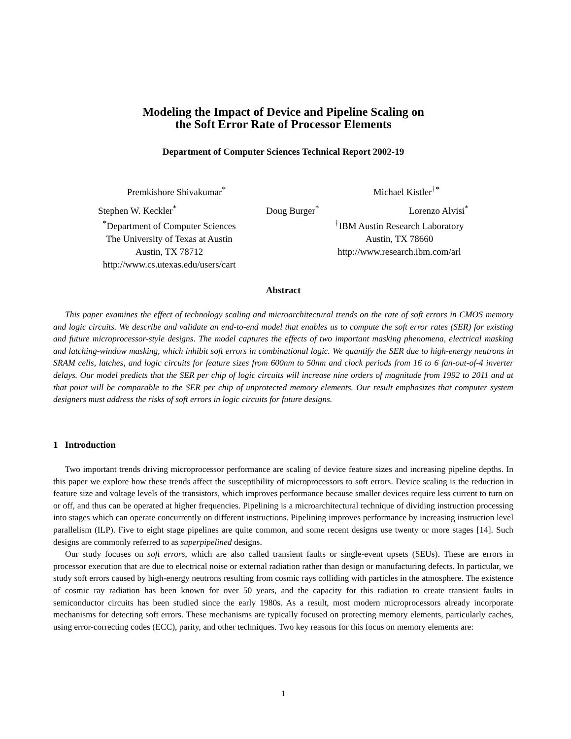Modeling the Impact of Device and Pipeline Scaling on
the Soft Error Rate of Processor Elements
Department of Computer Sciences Technical Report 2002-19
Premkishore Shivakumar<sup>*</sup> Michael Kistler<sup>†*</sup>
Stephen W. Keckler<sup>*</sup> Doug Burger<sup>*</sup> Lorenzo Alvisi<sup>*</sup>
<sup>*</sup> Department of Computer Sciences
The University of Texas at Austin
Austin, TX 78712
http://www.cs.utexas.edu/users/cart
<sup>†</sup> IBM Austin Research Laboratory
Austin, TX 78660
http://www.research.ibm.com/arl
Abstract
This paper examines the effect of technology scaling and microarchitectural trends on the rate of soft errors in CMOS memory and logic circuits. We describe and validate an end-to-end model that enables us to compute the soft error rates (SER) for existing and future microprocessor-style designs. The model captures the effects of two important masking phenomena, electrical masking and latching-window masking, which inhibit soft errors in combinational logic. We quantify the SER due to high-energy neutrons in SRAM cells, latches, and logic circuits for feature sizes from 600nm to 50nm and clock periods from 16 to 6 fan-out-of-4 inverter delays. Our model predicts that the SER per chip of logic circuits will increase nine orders of magnitude from 1992 to 2011 and at that point will be comparable to the SER per chip of unprotected memory elements. Our result emphasizes that computer system designers must address the risks of soft errors in logic circuits for future designs.
1 Introduction
Two important trends driving microprocessor performance are scaling of device feature sizes and increasing pipeline depths. In this paper we explore how these trends affect the susceptibility of microprocessors to soft errors. Device scaling is the reduction in feature size and voltage levels of the transistors, which improves performance because smaller devices require less current to turn on or off, and thus can be operated at higher frequencies. Pipelining is a microarchitectural technique of dividing instruction processing into stages which can operate concurrently on different instructions. Pipelining improves performance by increasing instruction level parallelism (ILP). Five to eight stage pipelines are quite common, and some recent designs use twenty or more stages [14]. Such designs are commonly referred to as superpipelined designs.
Our study focuses on soft errors, which are also called transient faults or single-event upsets (SEUs). These are errors in processor execution that are due to electrical noise or external radiation rather than design or manufacturing defects. In particular, we study soft errors caused by high-energy neutrons resulting from cosmic rays colliding with particles in the atmosphere. The existence of cosmic ray radiation has been known for over 50 years, and the capacity for this radiation to create transient faults in semiconductor circuits has been studied since the early 1980s. As a result, most modern microprocessors already incorporate mechanisms for detecting soft errors. These mechanisms are typically focused on protecting memory elements, particularly caches, using error-correcting codes (ECC), parity, and other techniques. Two key reasons for this focus on memory elements are:
1